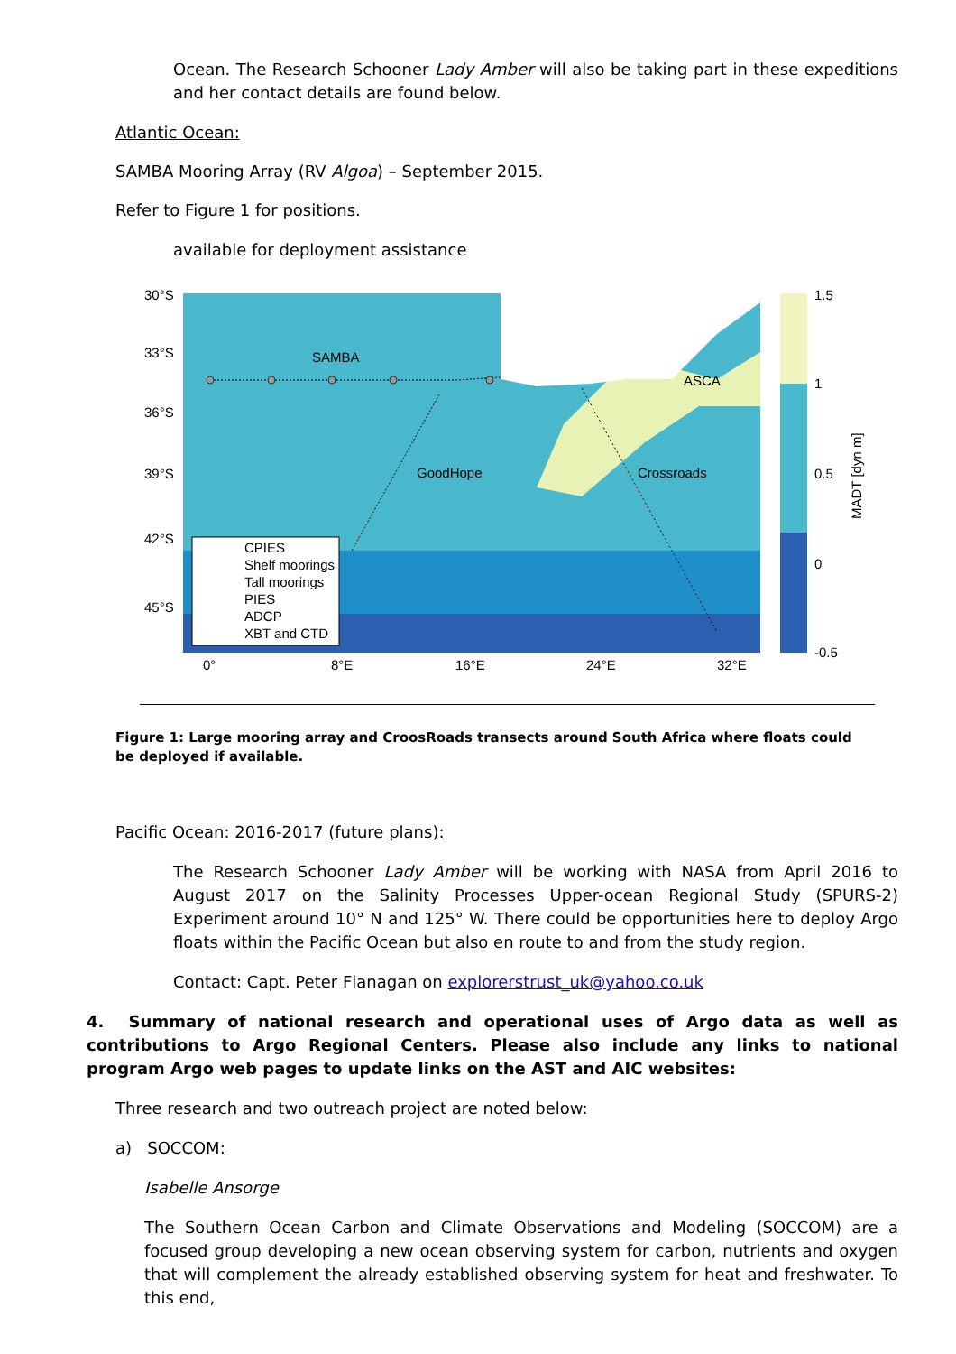Ocean. The Research Schooner Lady Amber will also be taking part in these expeditions and her contact details are found below.
Atlantic Ocean:
SAMBA Mooring Array (RV Algoa) – September 2015.
Refer to Figure 1 for positions.
available for deployment assistance
30°S
33°S
36°S
39°S
42°S
45°S
0°
8°E
16°E
24°E
32°E
1.5
1
0.5
0
-0.5
MADT [dyn m]
SAMBA
ASCA
GoodHope
Crossroads
CPIES
Shelf moorings
Tall moorings
PIES
ADCP
XBT and CTD
Figure 1: Large mooring array and CroosRoads transects around South Africa where floats could be deployed if available.
Pacific Ocean: 2016-2017 (future plans):
The Research Schooner Lady Amber will be working with NASA from April 2016 to August 2017 on the Salinity Processes Upper-ocean Regional Study (SPURS-2) Experiment around 10° N and 125° W. There could be opportunities here to deploy Argo floats within the Pacific Ocean but also en route to and from the study region.
Contact: Capt. Peter Flanagan on explorerstrust_uk@yahoo.co.uk
4. Summary of national research and operational uses of Argo data as well as contributions to Argo Regional Centers. Please also include any links to national program Argo web pages to update links on the AST and AIC websites:
Three research and two outreach project are noted below:
a) SOCCOM:
Isabelle Ansorge
The Southern Ocean Carbon and Climate Observations and Modeling (SOCCOM) are a focused group developing a new ocean observing system for carbon, nutrients and oxygen that will complement the already established observing system for heat and freshwater. To this end,